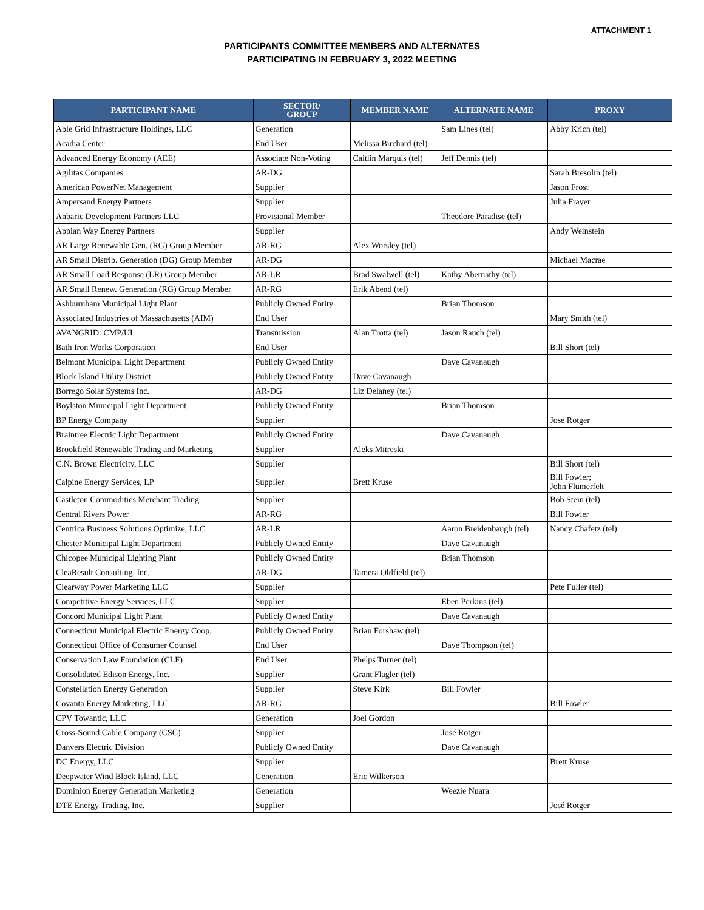ATTACHMENT 1
PARTICIPANTS COMMITTEE MEMBERS AND ALTERNATES
PARTICIPATING IN FEBRUARY 3, 2022 MEETING
| PARTICIPANT NAME | SECTOR/ GROUP | MEMBER NAME | ALTERNATE NAME | PROXY |
| --- | --- | --- | --- | --- |
| Able Grid Infrastructure Holdings, LLC | Generation | | Sam Lines (tel) | Abby Krich (tel) |
| Acadia Center | End User | Melissa Birchard (tel) | | |
| Advanced Energy Economy (AEE) | Associate Non-Voting | Caitlin Marquis (tel) | Jeff Dennis (tel) | |
| Agilitas Companies | AR-DG | | | Sarah Bresolin (tel) |
| American PowerNet Management | Supplier | | | Jason Frost |
| Ampersand Energy Partners | Supplier | | | Julia Frayer |
| Anbaric Development Partners LLC | Provisional Member | | Theodore Paradise (tel) | |
| Appian Way Energy Partners | Supplier | | | Andy Weinstein |
| AR Large Renewable Gen. (RG) Group Member | AR-RG | Alex Worsley (tel) | | |
| AR Small Distrib. Generation (DG) Group Member | AR-DG | | | Michael Macrae |
| AR Small Load Response (LR) Group Member | AR-LR | Brad Swalwell (tel) | Kathy Abernathy (tel) | |
| AR Small Renew. Generation (RG) Group Member | AR-RG | Erik Abend (tel) | | |
| Ashburnham Municipal Light Plant | Publicly Owned Entity | | Brian Thomson | |
| Associated Industries of Massachusetts (AIM) | End User | | | Mary Smith (tel) |
| AVANGRID: CMP/UI | Transmission | Alan Trotta (tel) | Jason Rauch (tel) | |
| Bath Iron Works Corporation | End User | | | Bill Short (tel) |
| Belmont Municipal Light Department | Publicly Owned Entity | | Dave Cavanaugh | |
| Block Island Utility District | Publicly Owned Entity | Dave Cavanaugh | | |
| Borrego Solar Systems Inc. | AR-DG | Liz Delaney (tel) | | |
| Boylston Municipal Light Department | Publicly Owned Entity | | Brian Thomson | |
| BP Energy Company | Supplier | | | José Rotger |
| Braintree Electric Light Department | Publicly Owned Entity | | Dave Cavanaugh | |
| Brookfield Renewable Trading and Marketing | Supplier | Aleks Mitreski | | |
| C.N. Brown Electricity, LLC | Supplier | | | Bill Short (tel) |
| Calpine Energy Services, LP | Supplier | Brett Kruse | | Bill Fowler; John Flumerfelt |
| Castleton Commodities Merchant Trading | Supplier | | | Bob Stein (tel) |
| Central Rivers Power | AR-RG | | | Bill Fowler |
| Centrica Business Solutions Optimize, LLC | AR-LR | | Aaron Breidenbaugh (tel) | Nancy Chafetz (tel) |
| Chester Municipal Light Department | Publicly Owned Entity | | Dave Cavanaugh | |
| Chicopee Municipal Lighting Plant | Publicly Owned Entity | | Brian Thomson | |
| CleaResult Consulting, Inc. | AR-DG | Tamera Oldfield (tel) | | |
| Clearway Power Marketing LLC | Supplier | | | Pete Fuller (tel) |
| Competitive Energy Services, LLC | Supplier | | Eben Perkins (tel) | |
| Concord Municipal Light Plant | Publicly Owned Entity | | Dave Cavanaugh | |
| Connecticut Municipal Electric Energy Coop. | Publicly Owned Entity | Brian Forshaw (tel) | | |
| Connecticut Office of Consumer Counsel | End User | | Dave Thompson (tel) | |
| Conservation Law Foundation (CLF) | End User | Phelps Turner (tel) | | |
| Consolidated Edison Energy, Inc. | Supplier | Grant Flagler (tel) | | |
| Constellation Energy Generation | Supplier | Steve Kirk | Bill Fowler | |
| Covanta Energy Marketing, LLC | AR-RG | | | Bill Fowler |
| CPV Towantic, LLC | Generation | Joel Gordon | | |
| Cross-Sound Cable Company (CSC) | Supplier | | José Rotger | |
| Danvers Electric Division | Publicly Owned Entity | | Dave Cavanaugh | |
| DC Energy, LLC | Supplier | | | Brett Kruse |
| Deepwater Wind Block Island, LLC | Generation | Eric Wilkerson | | |
| Dominion Energy Generation Marketing | Generation | | Weezie Nuara | |
| DTE Energy Trading, Inc. | Supplier | | | José Rotger |